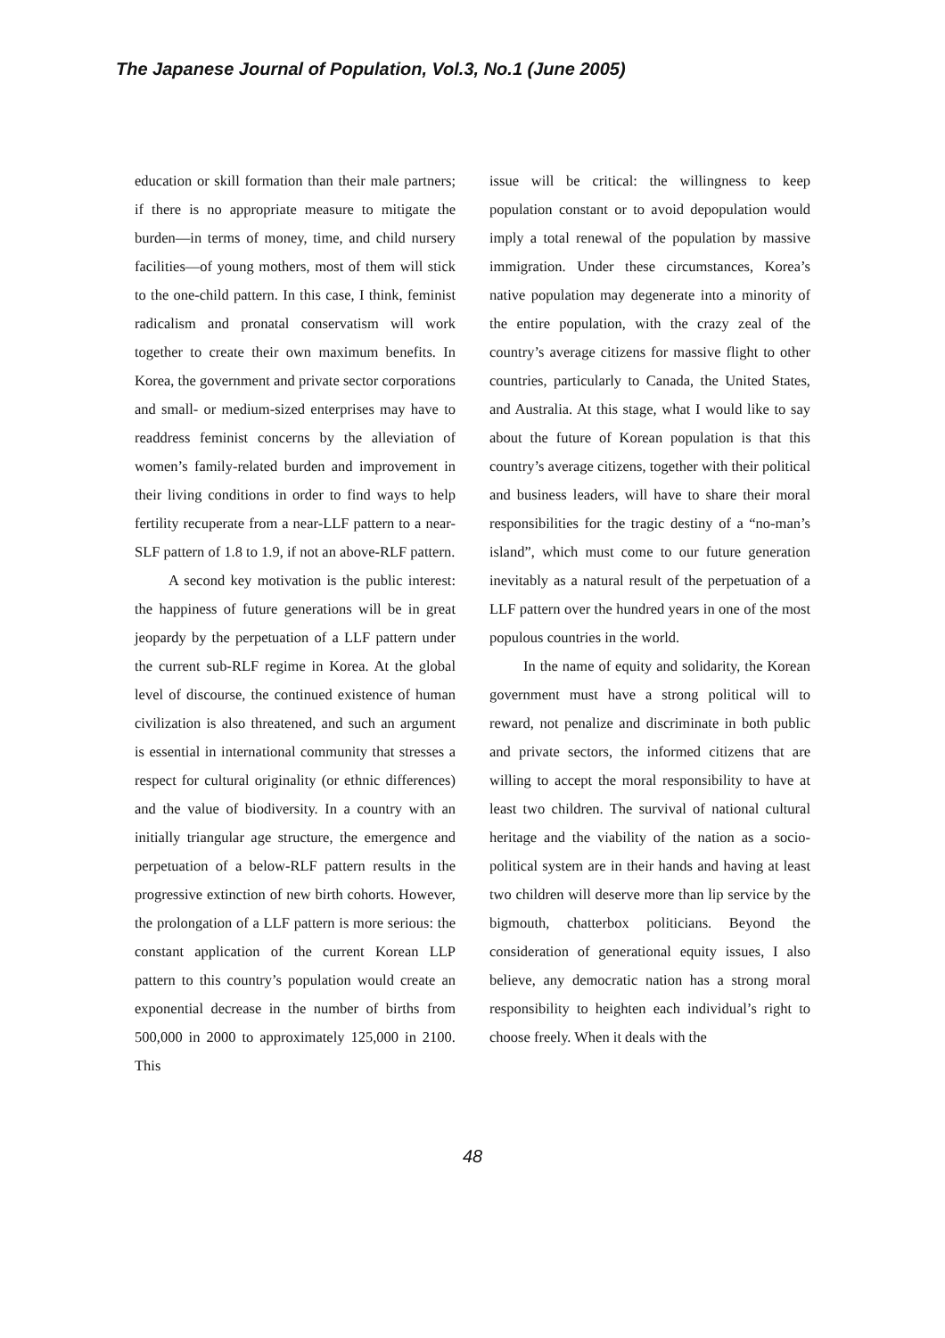The Japanese Journal of Population, Vol.3, No.1 (June 2005)
education or skill formation than their male partners; if there is no appropriate measure to mitigate the burden—in terms of money, time, and child nursery facilities—of young mothers, most of them will stick to the one-child pattern. In this case, I think, feminist radicalism and pronatal conservatism will work together to create their own maximum benefits. In Korea, the government and private sector corporations and small- or medium-sized enterprises may have to readdress feminist concerns by the alleviation of women’s family-related burden and improvement in their living conditions in order to find ways to help fertility recuperate from a near-LLF pattern to a near-SLF pattern of 1.8 to 1.9, if not an above-RLF pattern.
A second key motivation is the public interest: the happiness of future generations will be in great jeopardy by the perpetuation of a LLF pattern under the current sub-RLF regime in Korea. At the global level of discourse, the continued existence of human civilization is also threatened, and such an argument is essential in international community that stresses a respect for cultural originality (or ethnic differences) and the value of biodiversity. In a country with an initially triangular age structure, the emergence and perpetuation of a below-RLF pattern results in the progressive extinction of new birth cohorts. However, the prolongation of a LLF pattern is more serious: the constant application of the current Korean LLP pattern to this country’s population would create an exponential decrease in the number of births from 500,000 in 2000 to approximately 125,000 in 2100. This
issue will be critical: the willingness to keep population constant or to avoid depopulation would imply a total renewal of the population by massive immigration. Under these circumstances, Korea’s native population may degenerate into a minority of the entire population, with the crazy zeal of the country’s average citizens for massive flight to other countries, particularly to Canada, the United States, and Australia. At this stage, what I would like to say about the future of Korean population is that this country’s average citizens, together with their political and business leaders, will have to share their moral responsibilities for the tragic destiny of a “no-man’s island”, which must come to our future generation inevitably as a natural result of the perpetuation of a LLF pattern over the hundred years in one of the most populous countries in the world.
In the name of equity and solidarity, the Korean government must have a strong political will to reward, not penalize and discriminate in both public and private sectors, the informed citizens that are willing to accept the moral responsibility to have at least two children. The survival of national cultural heritage and the viability of the nation as a socio-political system are in their hands and having at least two children will deserve more than lip service by the bigmouth, chatterbox politicians. Beyond the consideration of generational equity issues, I also believe, any democratic nation has a strong moral responsibility to heighten each individual’s right to choose freely. When it deals with the
48